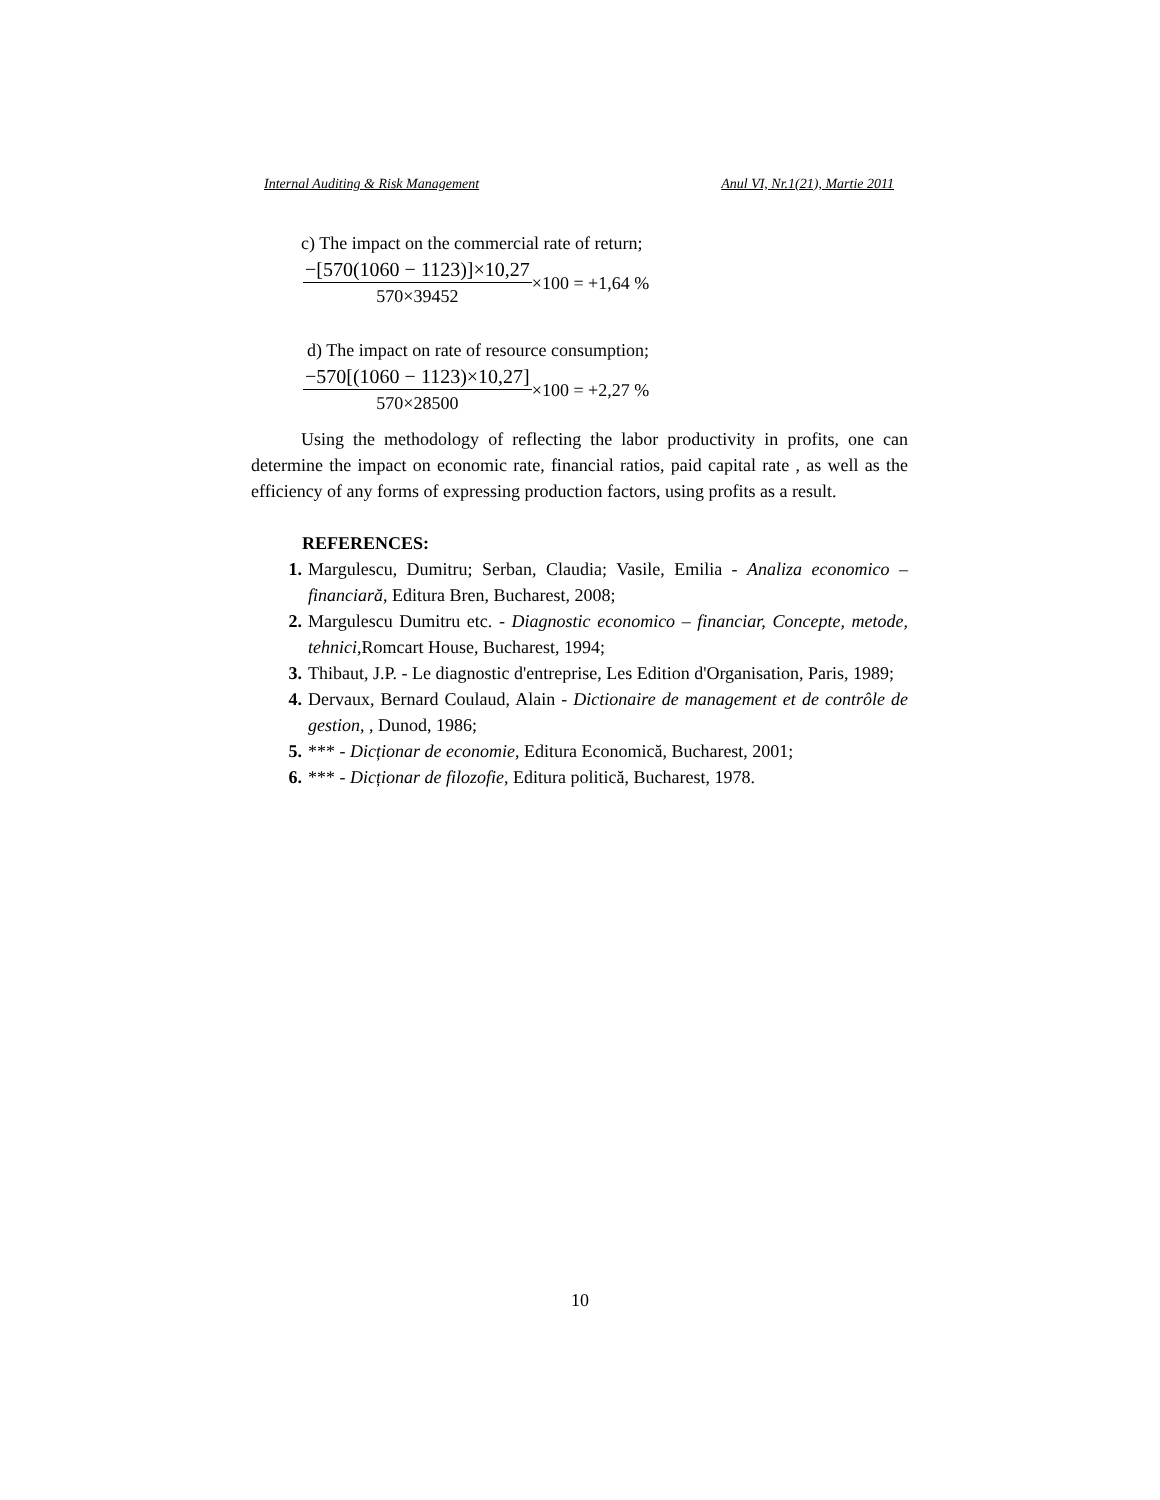Internal Auditing & Risk Management Anul VI, Nr.1(21), Martie 2011
c) The impact on the commercial rate of return;
−[570(1060 − 1123)]×10,27
570×39452
×100 = +1,64 %
d) The impact on rate of resource consumption;
−570[(1060 − 1123)×10,27]
570×28500
×100 = +2,27 %
Using the methodology of reflecting the labor productivity in profits, one can determine the impact on economic rate, financial ratios, paid capital rate , as well as the efficiency of any forms of expressing production factors, using profits as a result.
REFERENCES:
1. Margulescu, Dumitru; Serban, Claudia; Vasile, Emilia - Analiza economico – financiară, Editura Bren, Bucharest, 2008;
2. Margulescu Dumitru etc. - Diagnostic economico – financiar, Concepte, metode, tehnici,Romcart House, Bucharest, 1994;
3. Thibaut, J.P. - Le diagnostic d'entreprise, Les Edition d'Organisation, Paris, 1989;
4. Dervaux, Bernard Coulaud, Alain - Dictionaire de management et de contrôle de gestion, , Dunod, 1986;
5. *** - Dicționar de economie, Editura Economică, Bucharest, 2001;
6. *** - Dicționar de filozofie, Editura politică, Bucharest, 1978.
10